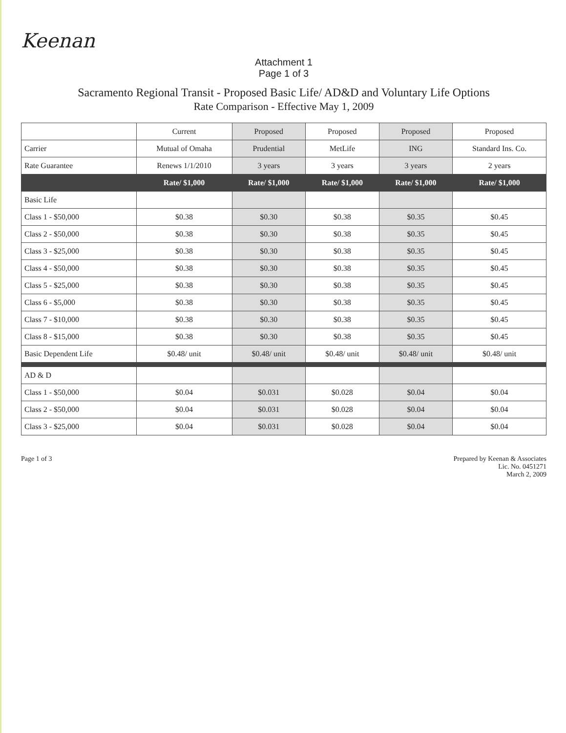Keenan
Attachment 1
Page 1 of 3
Sacramento Regional Transit - Proposed Basic Life/ AD&D and Voluntary Life Options
Rate Comparison - Effective May 1, 2009
| | Current | Proposed | Proposed | Proposed | Proposed |
| --- | --- | --- | --- | --- | --- |
| Carrier | Mutual of Omaha | Prudential | MetLife | ING | Standard Ins. Co. |
| Rate Guarantee | Renews 1/1/2010 | 3 years | 3 years | 3 years | 2 years |
| | Rate/ $1,000 | Rate/ $1,000 | Rate/ $1,000 | Rate/ $1,000 | Rate/ $1,000 |
| Basic Life | | | | | |
| Class 1 - $50,000 | $0.38 | $0.30 | $0.38 | $0.35 | $0.45 |
| Class 2 - $50,000 | $0.38 | $0.30 | $0.38 | $0.35 | $0.45 |
| Class 3 - $25,000 | $0.38 | $0.30 | $0.38 | $0.35 | $0.45 |
| Class 4 - $50,000 | $0.38 | $0.30 | $0.38 | $0.35 | $0.45 |
| Class 5 - $25,000 | $0.38 | $0.30 | $0.38 | $0.35 | $0.45 |
| Class 6 - $5,000 | $0.38 | $0.30 | $0.38 | $0.35 | $0.45 |
| Class 7 - $10,000 | $0.38 | $0.30 | $0.38 | $0.35 | $0.45 |
| Class 8 - $15,000 | $0.38 | $0.30 | $0.38 | $0.35 | $0.45 |
| Basic Dependent Life | $0.48/ unit | $0.48/ unit | $0.48/ unit | $0.48/ unit | $0.48/ unit |
| AD & D | | | | | |
| Class 1 - $50,000 | $0.04 | $0.031 | $0.028 | $0.04 | $0.04 |
| Class 2 - $50,000 | $0.04 | $0.031 | $0.028 | $0.04 | $0.04 |
| Class 3 - $25,000 | $0.04 | $0.031 | $0.028 | $0.04 | $0.04 |
Page 1 of 3 Prepared by Keenan & Associates
Lic. No. 0451271
March 2, 2009